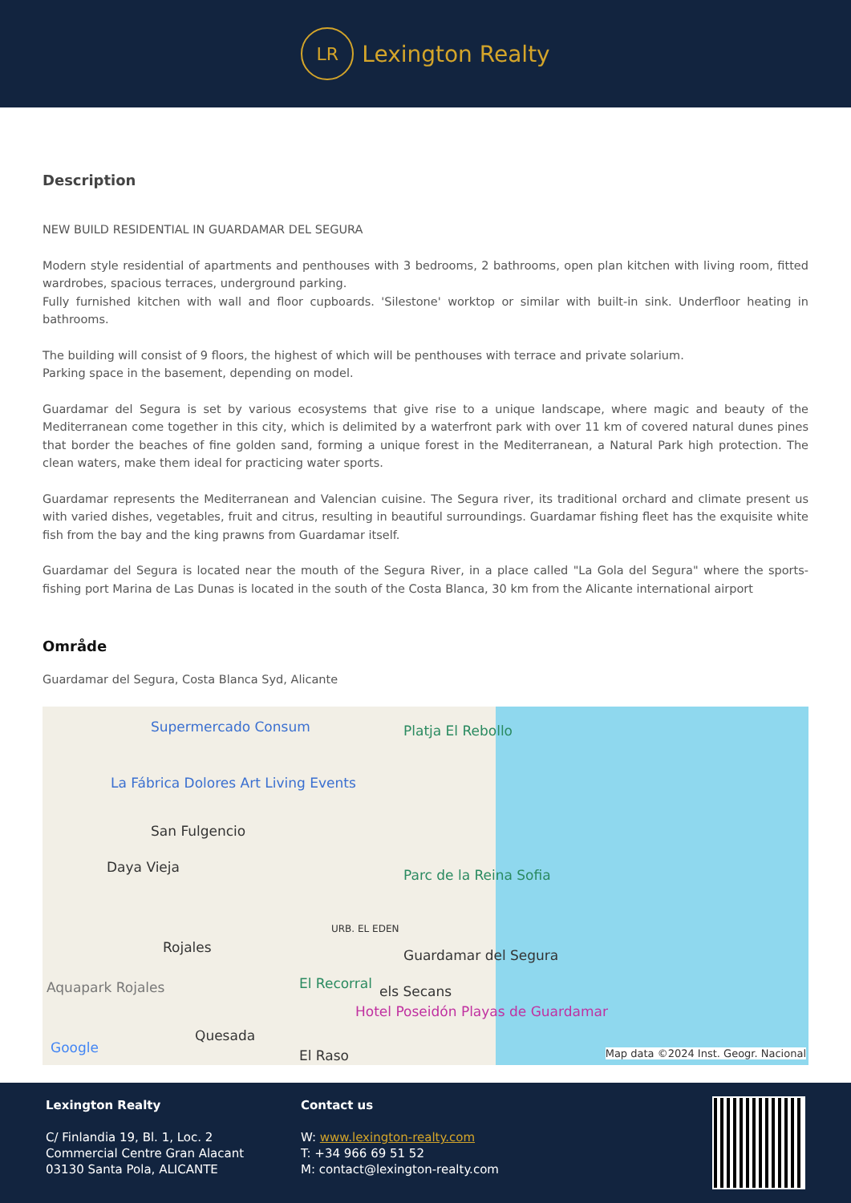LR
Lexington Realty
Description
NEW BUILD RESIDENTIAL IN GUARDAMAR DEL SEGURA
Modern style residential of apartments and penthouses with 3 bedrooms, 2 bathrooms, open plan kitchen with living room, fitted wardrobes, spacious terraces, underground parking.
Fully furnished kitchen with wall and floor cupboards. 'Silestone' worktop or similar with built-in sink. Underfloor heating in bathrooms.
The building will consist of 9 floors, the highest of which will be penthouses with terrace and private solarium.
Parking space in the basement, depending on model.
Guardamar del Segura is set by various ecosystems that give rise to a unique landscape, where magic and beauty of the Mediterranean come together in this city, which is delimited by a waterfront park with over 11 km of covered natural dunes pines that border the beaches of fine golden sand, forming a unique forest in the Mediterranean, a Natural Park high protection. The clean waters, make them ideal for practicing water sports.
Guardamar represents the Mediterranean and Valencian cuisine. The Segura river, its traditional orchard and climate present us with varied dishes, vegetables, fruit and citrus, resulting in beautiful surroundings. Guardamar fishing fleet has the exquisite white fish from the bay and the king prawns from Guardamar itself.
Guardamar del Segura is located near the mouth of the Segura River, in a place called "La Gola del Segura" where the sports-fishing port Marina de Las Dunas is located in the south of the Costa Blanca, 30 km from the Alicante international airport
Område
Guardamar del Segura, Costa Blanca Syd, Alicante
Supermercado Consum Platja El Rebollo
La Fábrica Dolores Art Living Events
San Fulgencio
Daya Vieja Parc de la Reina Sofia
URB. EL EDEN
Rojales Guardamar del Segura
Aquapark Rojales El Recorral els Secans
Hotel Poseidón Playas de Guardamar
Quesada
El Raso Google Map data ©2024 Inst. Geogr. Nacional
Lexington Realty
C/ Finlandia 19, Bl. 1, Loc. 2
Commercial Centre Gran Alacant
03130 Santa Pola, ALICANTE
Contact us
W: www.lexington-realty.com
T: +34 966 69 51 52
M: contact@lexington-realty.com